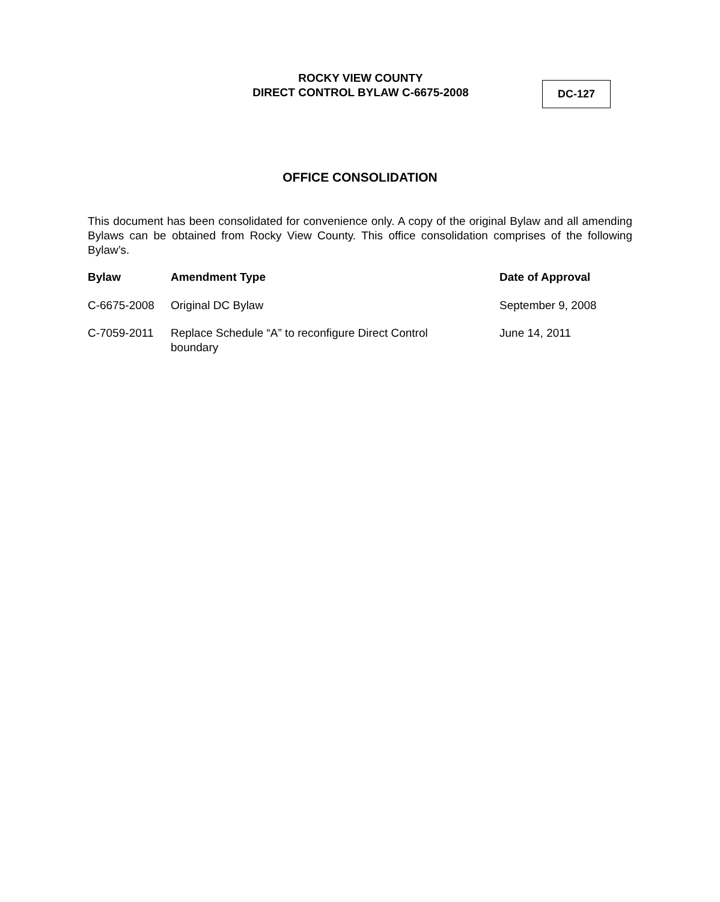ROCKY VIEW COUNTY
DIRECT CONTROL BYLAW C-6675-2008
DC-127
OFFICE CONSOLIDATION
This document has been consolidated for convenience only. A copy of the original Bylaw and all amending Bylaws can be obtained from Rocky View County. This office consolidation comprises of the following Bylaw’s.
| Bylaw | Amendment Type | Date of Approval |
| --- | --- | --- |
| C-6675-2008 | Original DC Bylaw | September 9, 2008 |
| C-7059-2011 | Replace Schedule “A” to reconfigure Direct Control boundary | June 14, 2011 |